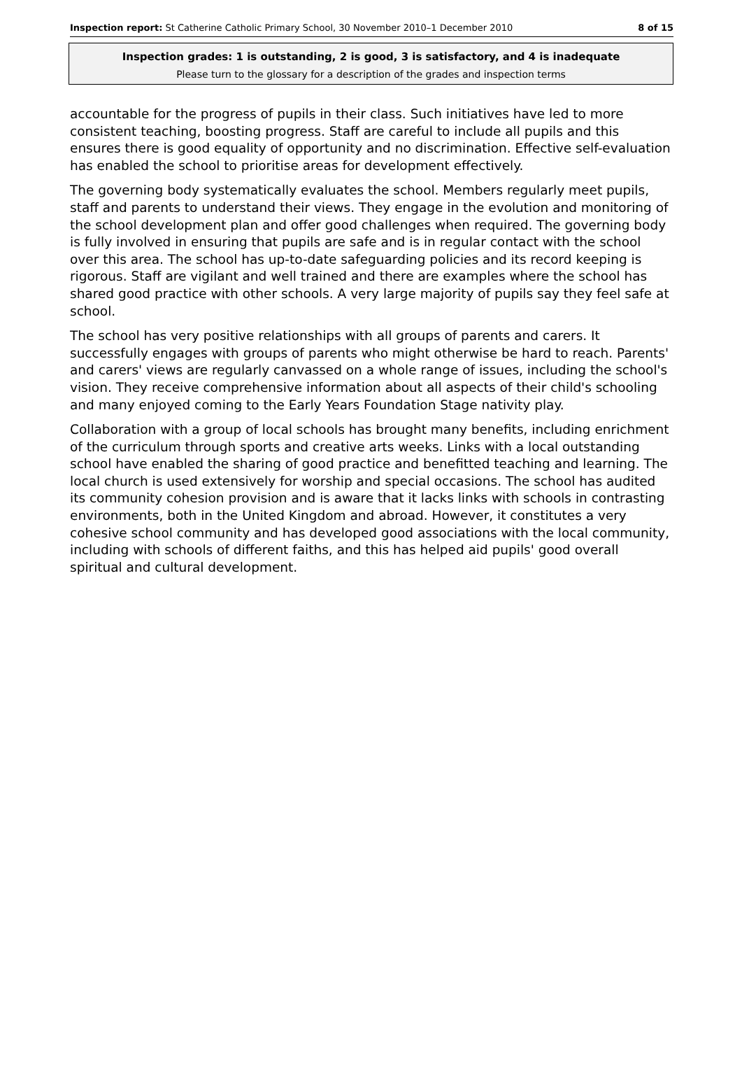Inspection report: St Catherine Catholic Primary School, 30 November 2010–1 December 2010 8 of 15
Inspection grades: 1 is outstanding, 2 is good, 3 is satisfactory, and 4 is inadequate
Please turn to the glossary for a description of the grades and inspection terms
accountable for the progress of pupils in their class. Such initiatives have led to more consistent teaching, boosting progress. Staff are careful to include all pupils and this ensures there is good equality of opportunity and no discrimination. Effective self-evaluation has enabled the school to prioritise areas for development effectively.
The governing body systematically evaluates the school. Members regularly meet pupils, staff and parents to understand their views. They engage in the evolution and monitoring of the school development plan and offer good challenges when required. The governing body is fully involved in ensuring that pupils are safe and is in regular contact with the school over this area. The school has up-to-date safeguarding policies and its record keeping is rigorous. Staff are vigilant and well trained and there are examples where the school has shared good practice with other schools. A very large majority of pupils say they feel safe at school.
The school has very positive relationships with all groups of parents and carers. It successfully engages with groups of parents who might otherwise be hard to reach. Parents' and carers' views are regularly canvassed on a whole range of issues, including the school's vision. They receive comprehensive information about all aspects of their child's schooling and many enjoyed coming to the Early Years Foundation Stage nativity play.
Collaboration with a group of local schools has brought many benefits, including enrichment of the curriculum through sports and creative arts weeks. Links with a local outstanding school have enabled the sharing of good practice and benefitted teaching and learning. The local church is used extensively for worship and special occasions. The school has audited its community cohesion provision and is aware that it lacks links with schools in contrasting environments, both in the United Kingdom and abroad. However, it constitutes a very cohesive school community and has developed good associations with the local community, including with schools of different faiths, and this has helped aid pupils' good overall spiritual and cultural development.